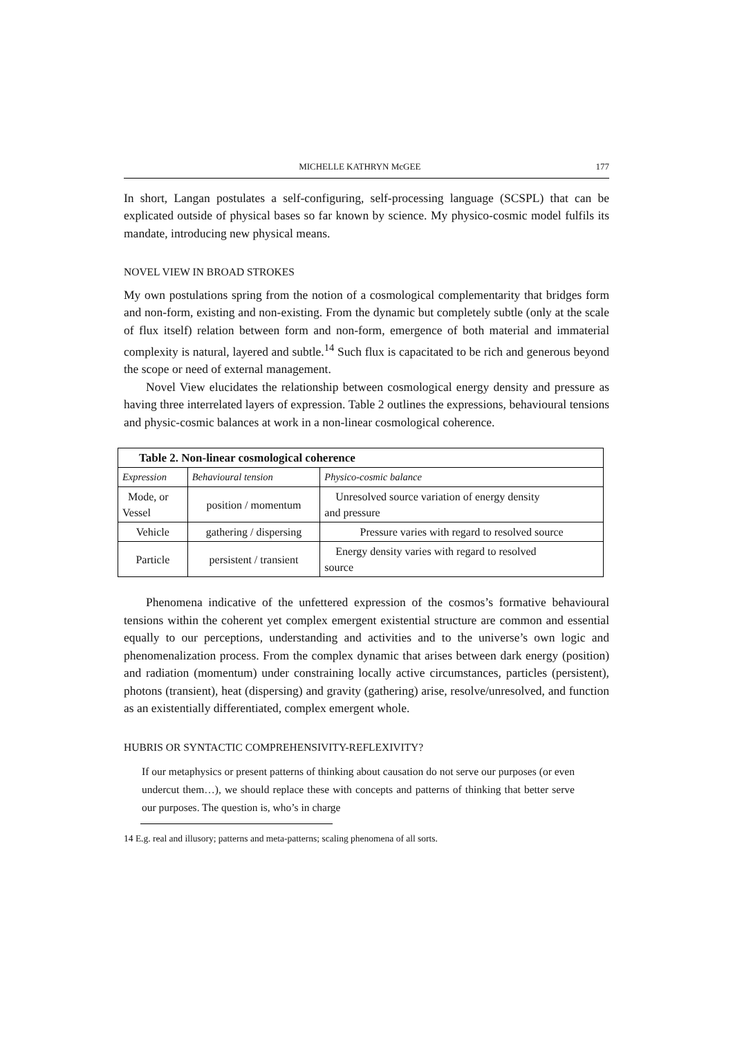MICHELLE KATHRYN McGEE 177
In short, Langan postulates a self-configuring, self-processing language (SCSPL) that can be explicated outside of physical bases so far known by science. My physico-cosmic model fulfils its mandate, introducing new physical means.
NOVEL VIEW IN BROAD STROKES
My own postulations spring from the notion of a cosmological complementarity that bridges form and non-form, existing and non-existing. From the dynamic but completely subtle (only at the scale of flux itself) relation between form and non-form, emergence of both material and immaterial complexity is natural, layered and subtle.<sup>14</sup> Such flux is capacitated to be rich and generous beyond the scope or need of external management.
Novel View elucidates the relationship between cosmological energy density and pressure as having three interrelated layers of expression. Table 2 outlines the expressions, behavioural tensions and physic-cosmic balances at work in a non-linear cosmological coherence.
| Table 2. Non-linear cosmological coherence | | |
| --- | --- | --- |
| Expression | Behavioural tension | Physico-cosmic balance |
| Mode, or Vessel | position / momentum | Unresolved source variation of energy density and pressure |
| Vehicle | gathering / dispersing | Pressure varies with regard to resolved source |
| Particle | persistent / transient | Energy density varies with regard to resolved source |
Phenomena indicative of the unfettered expression of the cosmos’s formative behavioural tensions within the coherent yet complex emergent existential structure are common and essential equally to our perceptions, understanding and activities and to the universe’s own logic and phenomenalization process. From the complex dynamic that arises between dark energy (position) and radiation (momentum) under constraining locally active circumstances, particles (persistent), photons (transient), heat (dispersing) and gravity (gathering) arise, resolve/unresolved, and function as an existentially differentiated, complex emergent whole.
HUBRIS OR SYNTACTIC COMPREHENSIVITY-REFLEXIVITY?
If our metaphysics or present patterns of thinking about causation do not serve our purposes (or even undercut them…), we should replace these with concepts and patterns of thinking that better serve our purposes. The question is, who’s in charge
14 E.g. real and illusory; patterns and meta-patterns; scaling phenomena of all sorts.